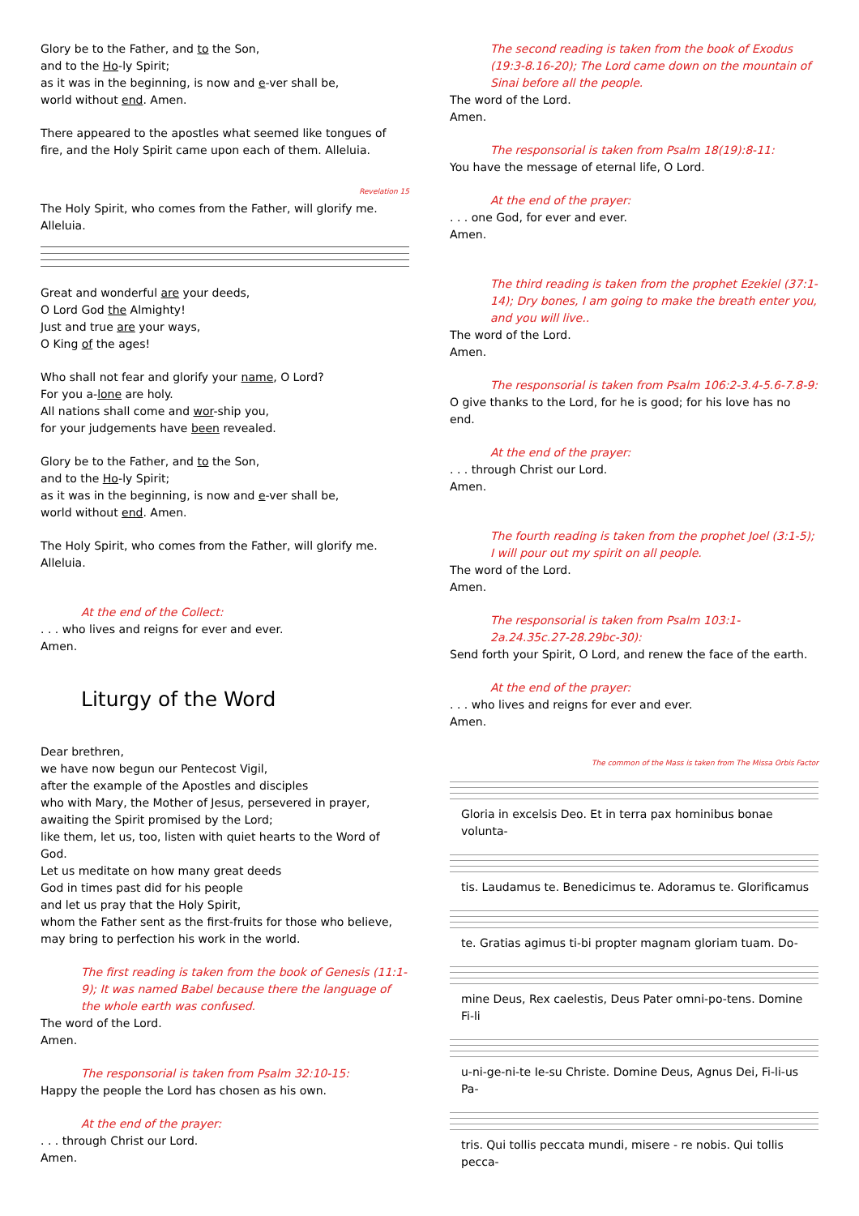Glory be to the Father, and to the Son,
and to the Ho-ly Spirit;
as it was in the beginning, is now and e-ver shall be,
world without end. Amen.
There appeared to the apostles what seemed like tongues of fire, and the Holy Spirit came upon each of them. Alleluia.
Revelation 15
The Holy Spirit, who comes from the Father, will glorify me. Alleluia.
Great and wonderful are your deeds,
O Lord God the Almighty!
Just and true are your ways,
O King of the ages!
Who shall not fear and glorify your name, O Lord?
For you a-lone are holy.
All nations shall come and wor-ship you,
for your judgements have been revealed.
Glory be to the Father, and to the Son,
and to the Ho-ly Spirit;
as it was in the beginning, is now and e-ver shall be,
world without end. Amen.
The Holy Spirit, who comes from the Father, will glorify me. Alleluia.
At the end of the Collect:
. . . who lives and reigns for ever and ever.
Amen.
Liturgy of the Word
Dear brethren,
we have now begun our Pentecost Vigil,
after the example of the Apostles and disciples
who with Mary, the Mother of Jesus, persevered in prayer,
awaiting the Spirit promised by the Lord;
like them, let us, too, listen with quiet hearts to the Word of God.
Let us meditate on how many great deeds
God in times past did for his people
and let us pray that the Holy Spirit,
whom the Father sent as the first-fruits for those who believe,
may bring to perfection his work in the world.
The first reading is taken from the book of Genesis (11:1-9); It was named Babel because there the language of the whole earth was confused.
The word of the Lord.
Amen.
The responsorial is taken from Psalm 32:10-15:
Happy the people the Lord has chosen as his own.
At the end of the prayer:
. . . through Christ our Lord.
Amen.
The second reading is taken from the book of Exodus (19:3-8.16-20); The Lord came down on the mountain of Sinai before all the people.
The word of the Lord.
Amen.
The responsorial is taken from Psalm 18(19):8-11:
You have the message of eternal life, O Lord.
At the end of the prayer:
. . . one God, for ever and ever.
Amen.
The third reading is taken from the prophet Ezekiel (37:1-14); Dry bones, I am going to make the breath enter you, and you will live..
The word of the Lord.
Amen.
The responsorial is taken from Psalm 106:2-3.4-5.6-7.8-9:
O give thanks to the Lord, for he is good; for his love has no end.
At the end of the prayer:
. . . through Christ our Lord.
Amen.
The fourth reading is taken from the prophet Joel (3:1-5); I will pour out my spirit on all people.
The word of the Lord.
Amen.
The responsorial is taken from Psalm 103:1-2a.24.35c.27-28.29bc-30):
Send forth your Spirit, O Lord, and renew the face of the earth.
At the end of the prayer:
. . . who lives and reigns for ever and ever.
Amen.
The common of the Mass is taken from The Missa Orbis Factor
Gloria in excelsis Deo. Et in terra pax hominibus bonae volunta-
tis. Laudamus te. Benedicimus te. Adoramus te. Glorificamus
te. Gratias agimus ti-bi propter magnam gloriam tuam. Do-
mine Deus, Rex caelestis, Deus Pater omni-po-tens. Domine Fi-li
u-ni-ge-ni-te Ie-su Christe. Domine Deus, Agnus Dei, Fi-li-us Pa-
tris. Qui tollis peccata mundi, misere - re nobis. Qui tollis pecca-